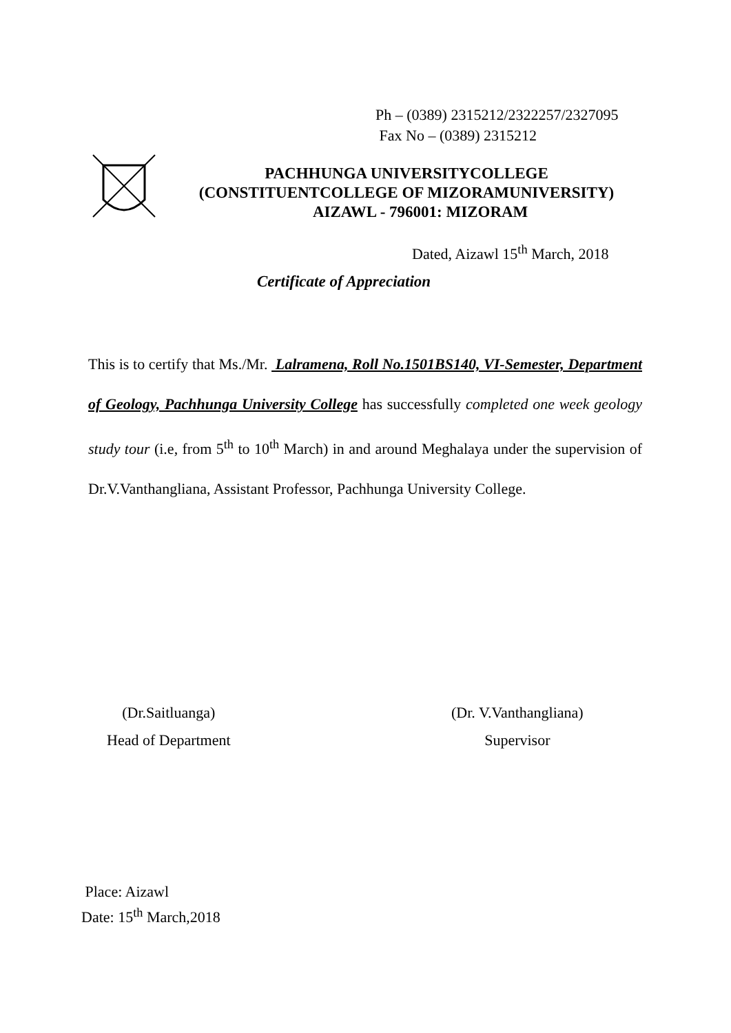Ph – (0389) 2315212/2322257/2327095
Fax No – (0389) 2315212
PACHHUNGA UNIVERSITYCOLLEGE
(CONSTITUENTCOLLEGE OF MIZORAMUNIVERSITY)
AIZAWL - 796001: MIZORAM
Dated, Aizawl 15<sup>th</sup> March, 2018
Certificate of Appreciation
This is to certify that Ms./Mr. Lalramena, Roll No.1501BS140, VI-Semester, Department of Geology, Pachhunga University College has successfully completed one week geology study tour (i.e, from 5<sup>th</sup> to 10<sup>th</sup> March) in and around Meghalaya under the supervision of Dr.V.Vanthangliana, Assistant Professor, Pachhunga University College.
(Dr.Saitluanga)
Head of Department
(Dr. V.Vanthangliana)
Supervisor
Place: Aizawl
Date: 15<sup>th</sup> March,2018